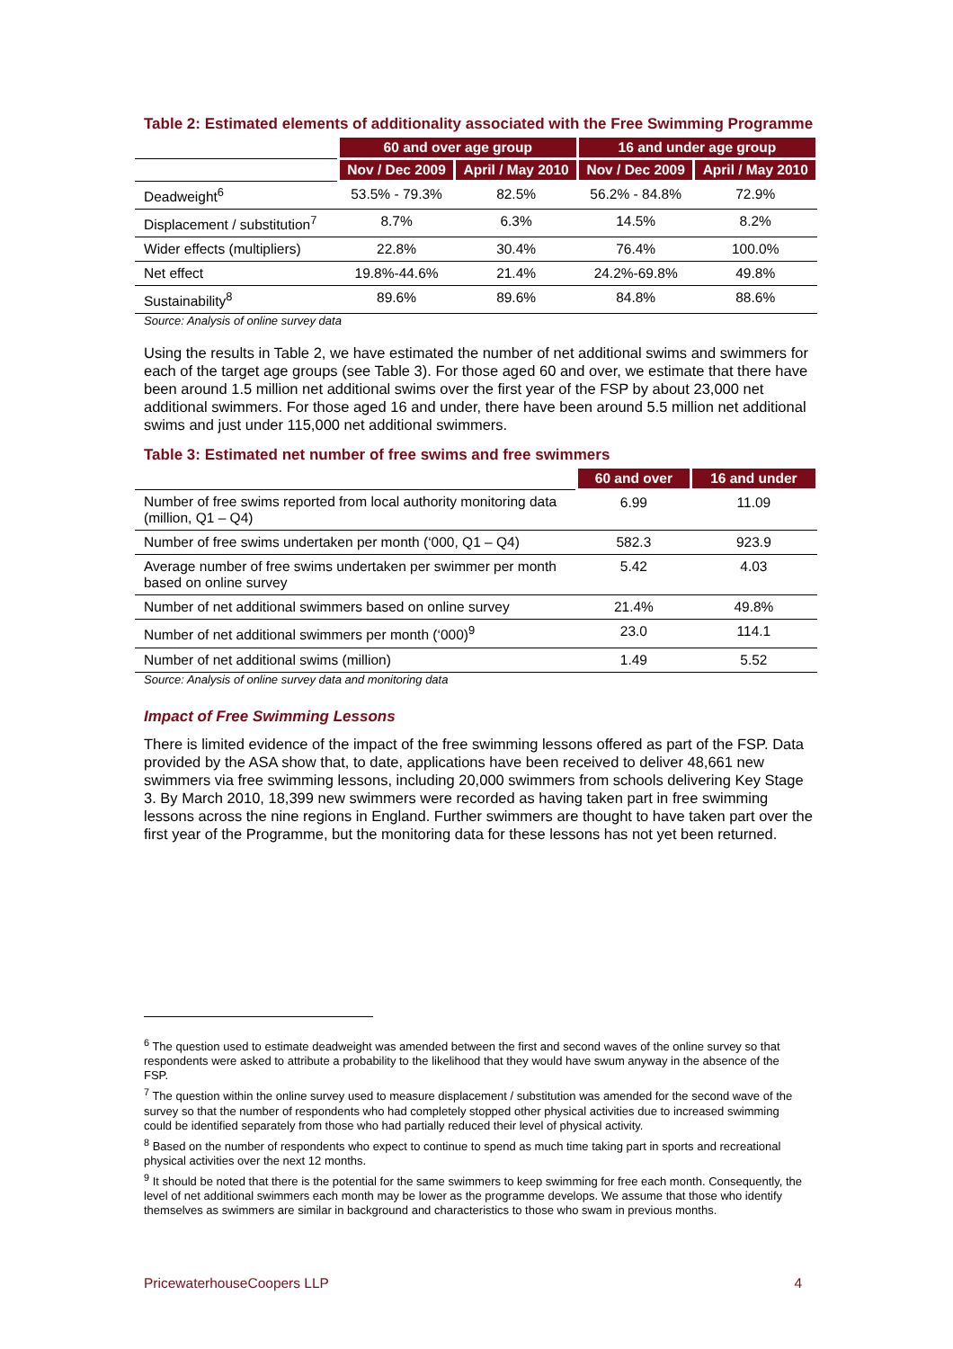Table 2: Estimated elements of additionality associated with the Free Swimming Programme
| | 60 and over age group | | 16 and under age group | |
| | Nov / Dec 2009 | April / May 2010 | Nov / Dec 2009 | April / May 2010 |
| Deadweight<sup>6</sup> | 53.5% - 79.3% | 82.5% | 56.2% - 84.8% | 72.9% |
| Displacement / substitution<sup>7</sup> | 8.7% | 6.3% | 14.5% | 8.2% |
| Wider effects (multipliers) | 22.8% | 30.4% | 76.4% | 100.0% |
| Net effect | 19.8%-44.6% | 21.4% | 24.2%-69.8% | 49.8% |
| Sustainability<sup>8</sup> | 89.6% | 89.6% | 84.8% | 88.6% |
Source: Analysis of online survey data
Using the results in Table 2, we have estimated the number of net additional swims and swimmers for each of the target age groups (see Table 3). For those aged 60 and over, we estimate that there have been around 1.5 million net additional swims over the first year of the FSP by about 23,000 net additional swimmers. For those aged 16 and under, there have been around 5.5 million net additional swims and just under 115,000 net additional swimmers.
Table 3: Estimated net number of free swims and free swimmers
| | 60 and over | 16 and under |
| Number of free swims reported from local authority monitoring data (million, Q1 – Q4) | 6.99 | 11.09 |
| Number of free swims undertaken per month (‘000, Q1 – Q4) | 582.3 | 923.9 |
| Average number of free swims undertaken per swimmer per month based on online survey | 5.42 | 4.03 |
| Number of net additional swimmers based on online survey | 21.4% | 49.8% |
| Number of net additional swimmers per month (‘000)<sup>9</sup> | 23.0 | 114.1 |
| Number of net additional swims (million) | 1.49 | 5.52 |
Source: Analysis of online survey data and monitoring data
Impact of Free Swimming Lessons
There is limited evidence of the impact of the free swimming lessons offered as part of the FSP. Data provided by the ASA show that, to date, applications have been received to deliver 48,661 new swimmers via free swimming lessons, including 20,000 swimmers from schools delivering Key Stage 3. By March 2010, 18,399 new swimmers were recorded as having taken part in free swimming lessons across the nine regions in England. Further swimmers are thought to have taken part over the first year of the Programme, but the monitoring data for these lessons has not yet been returned.
<sup>6</sup> The question used to estimate deadweight was amended between the first and second waves of the online survey so that respondents were asked to attribute a probability to the likelihood that they would have swum anyway in the absence of the FSP.
<sup>7</sup> The question within the online survey used to measure displacement / substitution was amended for the second wave of the survey so that the number of respondents who had completely stopped other physical activities due to increased swimming could be identified separately from those who had partially reduced their level of physical activity.
<sup>8</sup> Based on the number of respondents who expect to continue to spend as much time taking part in sports and recreational physical activities over the next 12 months.
<sup>9</sup> It should be noted that there is the potential for the same swimmers to keep swimming for free each month. Consequently, the level of net additional swimmers each month may be lower as the programme develops. We assume that those who identify themselves as swimmers are similar in background and characteristics to those who swam in previous months.
PricewaterhouseCoopers LLP 4